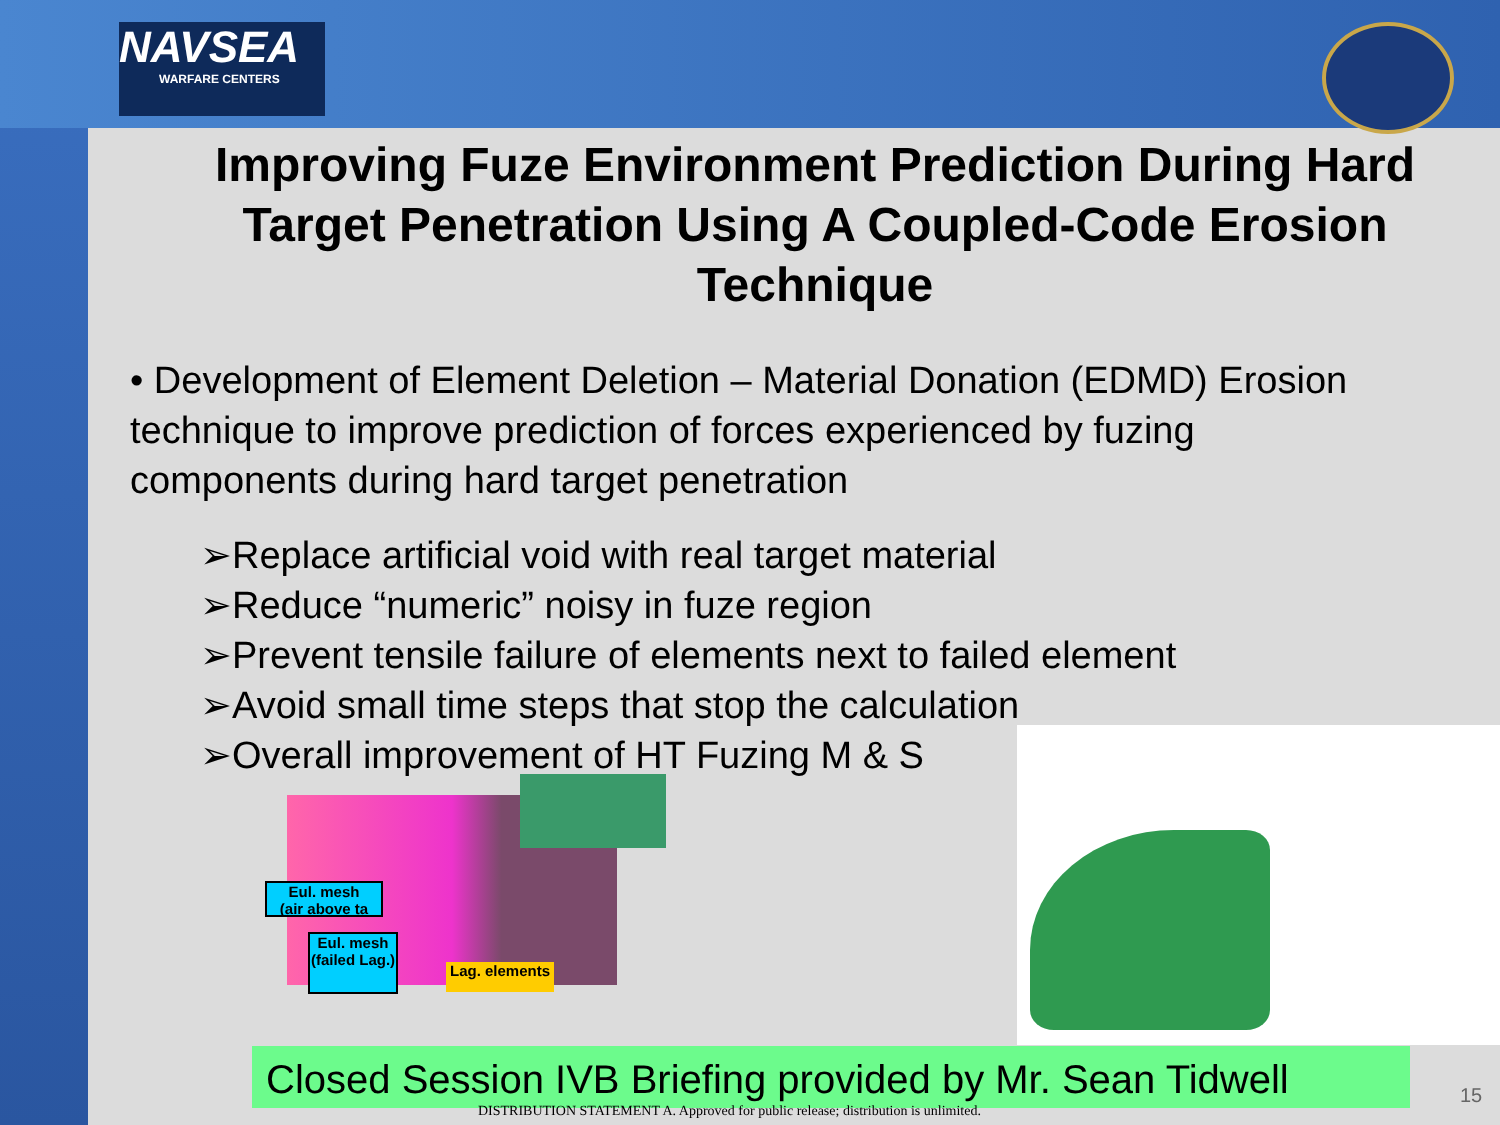NAVSEA
WARFARE CENTERS
Improving Fuze Environment Prediction During Hard Target Penetration Using A Coupled-Code Erosion Technique
• Development of Element Deletion – Material Donation (EDMD) Erosion technique to improve prediction of forces experienced by fuzing components during hard target penetration
➢Replace artificial void with real target material
➢Reduce “numeric” noisy in fuze region
➢Prevent tensile failure of elements next to failed element
➢Avoid small time steps that stop the calculation
➢Overall improvement of HT Fuzing M & S
Eul. mesh
(air above ta
Eul. mesh (failed Lag.)
Lag. elements
Closed Session IVB Briefing provided by Mr. Sean Tidwell
DISTRIBUTION STATEMENT A. Approved for public release; distribution is unlimited.
15